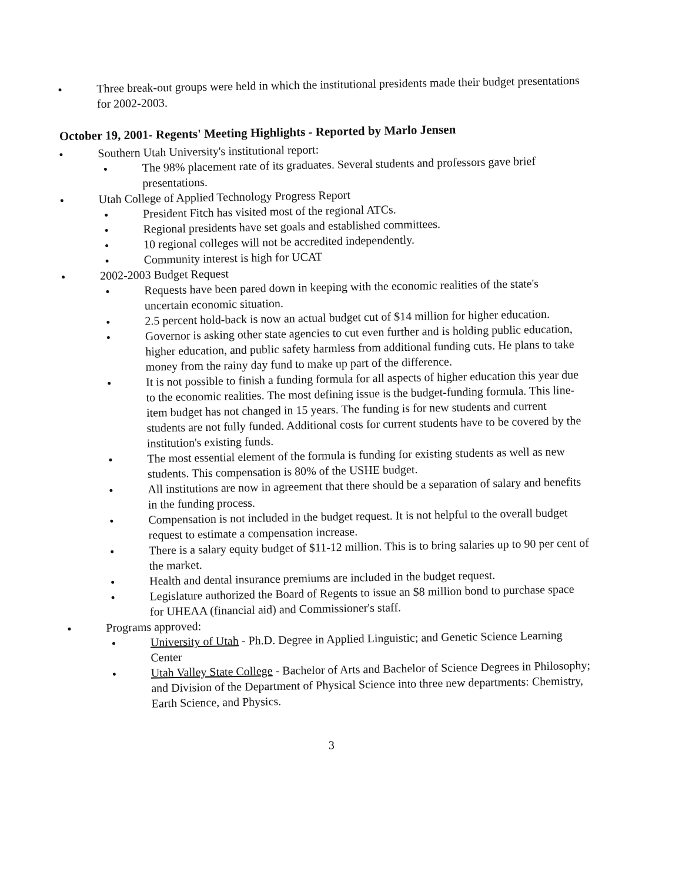Three break-out groups were held in which the institutional presidents made their budget presentations for 2002-2003.
October 19, 2001- Regents' Meeting Highlights - Reported by Marlo Jensen
Southern Utah University's institutional report:
The 98% placement rate of its graduates. Several students and professors gave brief presentations.
Utah College of Applied Technology Progress Report
President Fitch has visited most of the regional ATCs.
Regional presidents have set goals and established committees.
10 regional colleges will not be accredited independently.
Community interest is high for UCAT
2002-2003 Budget Request
Requests have been pared down in keeping with the economic realities of the state's uncertain economic situation.
2.5 percent hold-back is now an actual budget cut of $14 million for higher education.
Governor is asking other state agencies to cut even further and is holding public education, higher education, and public safety harmless from additional funding cuts. He plans to take money from the rainy day fund to make up part of the difference.
It is not possible to finish a funding formula for all aspects of higher education this year due to the economic realities. The most defining issue is the budget-funding formula. This line-item budget has not changed in 15 years. The funding is for new students and current students are not fully funded. Additional costs for current students have to be covered by the institution's existing funds.
The most essential element of the formula is funding for existing students as well as new students. This compensation is 80% of the USHE budget.
All institutions are now in agreement that there should be a separation of salary and benefits in the funding process.
Compensation is not included in the budget request. It is not helpful to the overall budget request to estimate a compensation increase.
There is a salary equity budget of $11-12 million. This is to bring salaries up to 90 per cent of the market.
Health and dental insurance premiums are included in the budget request.
Legislature authorized the Board of Regents to issue an $8 million bond to purchase space for UHEAA (financial aid) and Commissioner's staff.
Programs approved:
University of Utah - Ph.D. Degree in Applied Linguistic; and Genetic Science Learning Center
Utah Valley State College - Bachelor of Arts and Bachelor of Science Degrees in Philosophy; and Division of the Department of Physical Science into three new departments: Chemistry, Earth Science, and Physics.
3